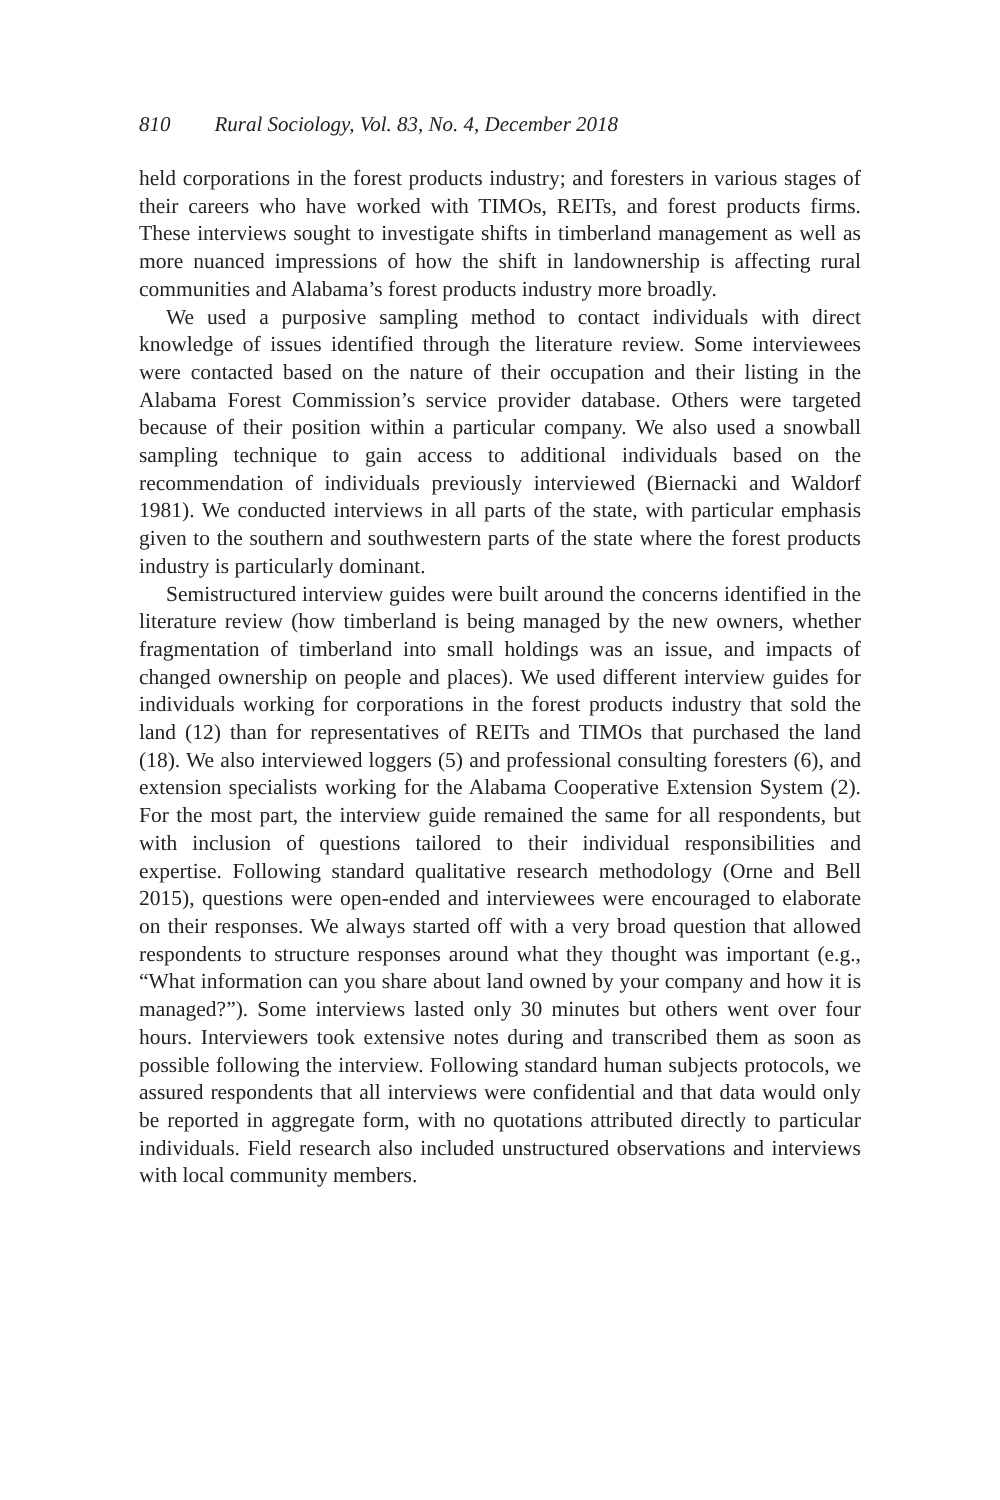810 Rural Sociology, Vol. 83, No. 4, December 2018
held corporations in the forest products industry; and foresters in various stages of their careers who have worked with TIMOs, REITs, and forest products firms. These interviews sought to investigate shifts in timberland management as well as more nuanced impressions of how the shift in landownership is affecting rural communities and Alabama’s forest products industry more broadly.
We used a purposive sampling method to contact individuals with direct knowledge of issues identified through the literature review. Some interviewees were contacted based on the nature of their occupation and their listing in the Alabama Forest Commission’s service provider database. Others were targeted because of their position within a particular company. We also used a snowball sampling technique to gain access to additional individuals based on the recommendation of individuals previously interviewed (Biernacki and Waldorf 1981). We conducted interviews in all parts of the state, with particular emphasis given to the southern and southwestern parts of the state where the forest products industry is particularly dominant.
Semistructured interview guides were built around the concerns identified in the literature review (how timberland is being managed by the new owners, whether fragmentation of timberland into small holdings was an issue, and impacts of changed ownership on people and places). We used different interview guides for individuals working for corporations in the forest products industry that sold the land (12) than for representatives of REITs and TIMOs that purchased the land (18). We also interviewed loggers (5) and professional consulting foresters (6), and extension specialists working for the Alabama Cooperative Extension System (2). For the most part, the interview guide remained the same for all respondents, but with inclusion of questions tailored to their individual responsibilities and expertise. Following standard qualitative research methodology (Orne and Bell 2015), questions were open-ended and interviewees were encouraged to elaborate on their responses. We always started off with a very broad question that allowed respondents to structure responses around what they thought was important (e.g., “What information can you share about land owned by your company and how it is managed?”). Some interviews lasted only 30 minutes but others went over four hours. Interviewers took extensive notes during and transcribed them as soon as possible following the interview. Following standard human subjects protocols, we assured respondents that all interviews were confidential and that data would only be reported in aggregate form, with no quotations attributed directly to particular individuals. Field research also included unstructured observations and interviews with local community members.